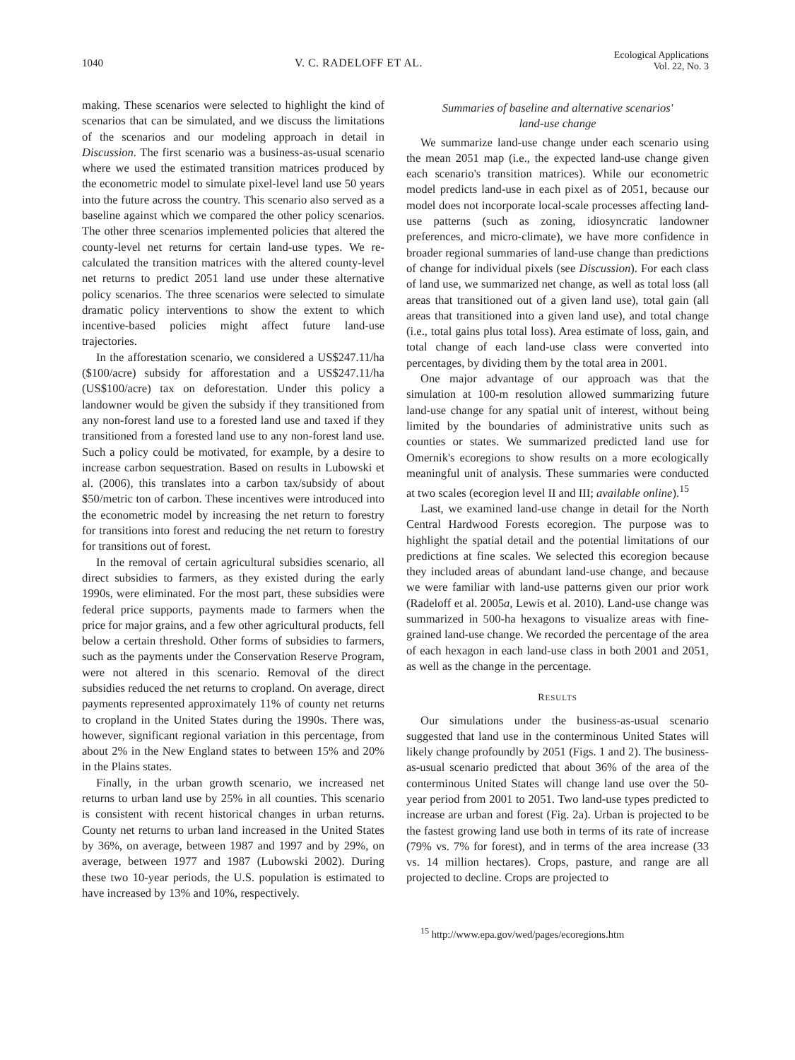1040 V. C. RADELOFF ET AL. Ecological Applications
Vol. 22, No. 3
making. These scenarios were selected to highlight the kind of scenarios that can be simulated, and we discuss the limitations of the scenarios and our modeling approach in detail in Discussion. The first scenario was a business-as-usual scenario where we used the estimated transition matrices produced by the econometric model to simulate pixel-level land use 50 years into the future across the country. This scenario also served as a baseline against which we compared the other policy scenarios. The other three scenarios implemented policies that altered the county-level net returns for certain land-use types. We re-calculated the transition matrices with the altered county-level net returns to predict 2051 land use under these alternative policy scenarios. The three scenarios were selected to simulate dramatic policy interventions to show the extent to which incentive-based policies might affect future land-use trajectories.
In the afforestation scenario, we considered a US$247.11/ha ($100/acre) subsidy for afforestation and a US$247.11/ha (US$100/acre) tax on deforestation. Under this policy a landowner would be given the subsidy if they transitioned from any non-forest land use to a forested land use and taxed if they transitioned from a forested land use to any non-forest land use. Such a policy could be motivated, for example, by a desire to increase carbon sequestration. Based on results in Lubowski et al. (2006), this translates into a carbon tax/subsidy of about $50/metric ton of carbon. These incentives were introduced into the econometric model by increasing the net return to forestry for transitions into forest and reducing the net return to forestry for transitions out of forest.
In the removal of certain agricultural subsidies scenario, all direct subsidies to farmers, as they existed during the early 1990s, were eliminated. For the most part, these subsidies were federal price supports, payments made to farmers when the price for major grains, and a few other agricultural products, fell below a certain threshold. Other forms of subsidies to farmers, such as the payments under the Conservation Reserve Program, were not altered in this scenario. Removal of the direct subsidies reduced the net returns to cropland. On average, direct payments represented approximately 11% of county net returns to cropland in the United States during the 1990s. There was, however, significant regional variation in this percentage, from about 2% in the New England states to between 15% and 20% in the Plains states.
Finally, in the urban growth scenario, we increased net returns to urban land use by 25% in all counties. This scenario is consistent with recent historical changes in urban returns. County net returns to urban land increased in the United States by 36%, on average, between 1987 and 1997 and by 29%, on average, between 1977 and 1987 (Lubowski 2002). During these two 10-year periods, the U.S. population is estimated to have increased by 13% and 10%, respectively.
Summaries of baseline and alternative scenarios'
land-use change
We summarize land-use change under each scenario using the mean 2051 map (i.e., the expected land-use change given each scenario's transition matrices). While our econometric model predicts land-use in each pixel as of 2051, because our model does not incorporate local-scale processes affecting land-use patterns (such as zoning, idiosyncratic landowner preferences, and micro-climate), we have more confidence in broader regional summaries of land-use change than predictions of change for individual pixels (see Discussion). For each class of land use, we summarized net change, as well as total loss (all areas that transitioned out of a given land use), total gain (all areas that transitioned into a given land use), and total change (i.e., total gains plus total loss). Area estimate of loss, gain, and total change of each land-use class were converted into percentages, by dividing them by the total area in 2001.
One major advantage of our approach was that the simulation at 100-m resolution allowed summarizing future land-use change for any spatial unit of interest, without being limited by the boundaries of administrative units such as counties or states. We summarized predicted land use for Omernik's ecoregions to show results on a more ecologically meaningful unit of analysis. These summaries were conducted at two scales (ecoregion level II and III; available online).<sup>15</sup>
Last, we examined land-use change in detail for the North Central Hardwood Forests ecoregion. The purpose was to highlight the spatial detail and the potential limitations of our predictions at fine scales. We selected this ecoregion because they included areas of abundant land-use change, and because we were familiar with land-use patterns given our prior work (Radeloff et al. 2005a, Lewis et al. 2010). Land-use change was summarized in 500-ha hexagons to visualize areas with fine-grained land-use change. We recorded the percentage of the area of each hexagon in each land-use class in both 2001 and 2051, as well as the change in the percentage.
RESULTS
Our simulations under the business-as-usual scenario suggested that land use in the conterminous United States will likely change profoundly by 2051 (Figs. 1 and 2). The business-as-usual scenario predicted that about 36% of the area of the conterminous United States will change land use over the 50-year period from 2001 to 2051. Two land-use types predicted to increase are urban and forest (Fig. 2a). Urban is projected to be the fastest growing land use both in terms of its rate of increase (79% vs. 7% for forest), and in terms of the area increase (33 vs. 14 million hectares). Crops, pasture, and range are all projected to decline. Crops are projected to
<sup>15</sup> http://www.epa.gov/wed/pages/ecoregions.htm